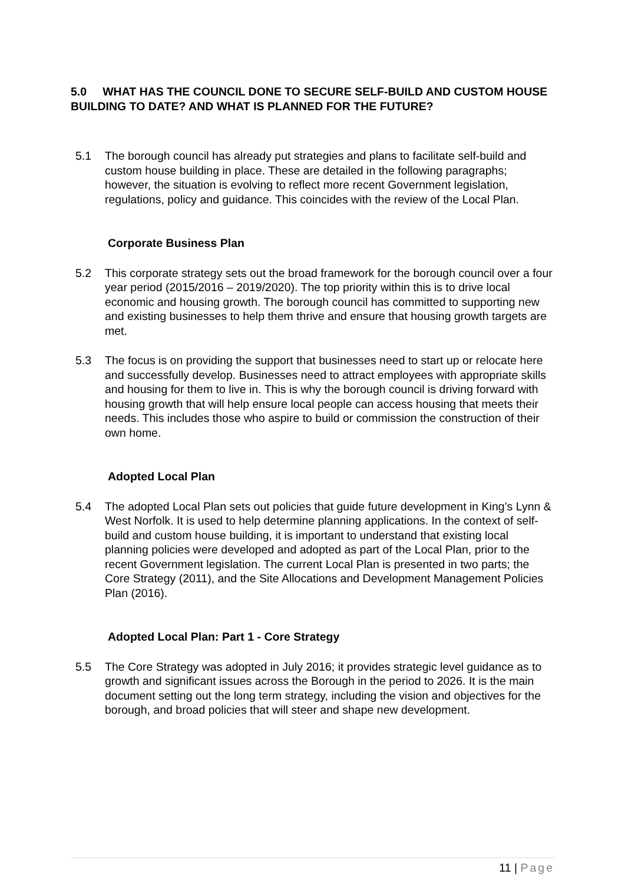5.0 WHAT HAS THE COUNCIL DONE TO SECURE SELF-BUILD AND CUSTOM HOUSE BUILDING TO DATE? AND WHAT IS PLANNED FOR THE FUTURE?
5.1 The borough council has already put strategies and plans to facilitate self-build and custom house building in place. These are detailed in the following paragraphs; however, the situation is evolving to reflect more recent Government legislation, regulations, policy and guidance. This coincides with the review of the Local Plan.
Corporate Business Plan
5.2 This corporate strategy sets out the broad framework for the borough council over a four year period (2015/2016 – 2019/2020). The top priority within this is to drive local economic and housing growth. The borough council has committed to supporting new and existing businesses to help them thrive and ensure that housing growth targets are met.
5.3 The focus is on providing the support that businesses need to start up or relocate here and successfully develop. Businesses need to attract employees with appropriate skills and housing for them to live in. This is why the borough council is driving forward with housing growth that will help ensure local people can access housing that meets their needs. This includes those who aspire to build or commission the construction of their own home.
Adopted Local Plan
5.4 The adopted Local Plan sets out policies that guide future development in King’s Lynn & West Norfolk. It is used to help determine planning applications. In the context of self-build and custom house building, it is important to understand that existing local planning policies were developed and adopted as part of the Local Plan, prior to the recent Government legislation. The current Local Plan is presented in two parts; the Core Strategy (2011), and the Site Allocations and Development Management Policies Plan (2016).
Adopted Local Plan: Part 1 - Core Strategy
5.5 The Core Strategy was adopted in July 2016; it provides strategic level guidance as to growth and significant issues across the Borough in the period to 2026. It is the main document setting out the long term strategy, including the vision and objectives for the borough, and broad policies that will steer and shape new development.
11 | Page